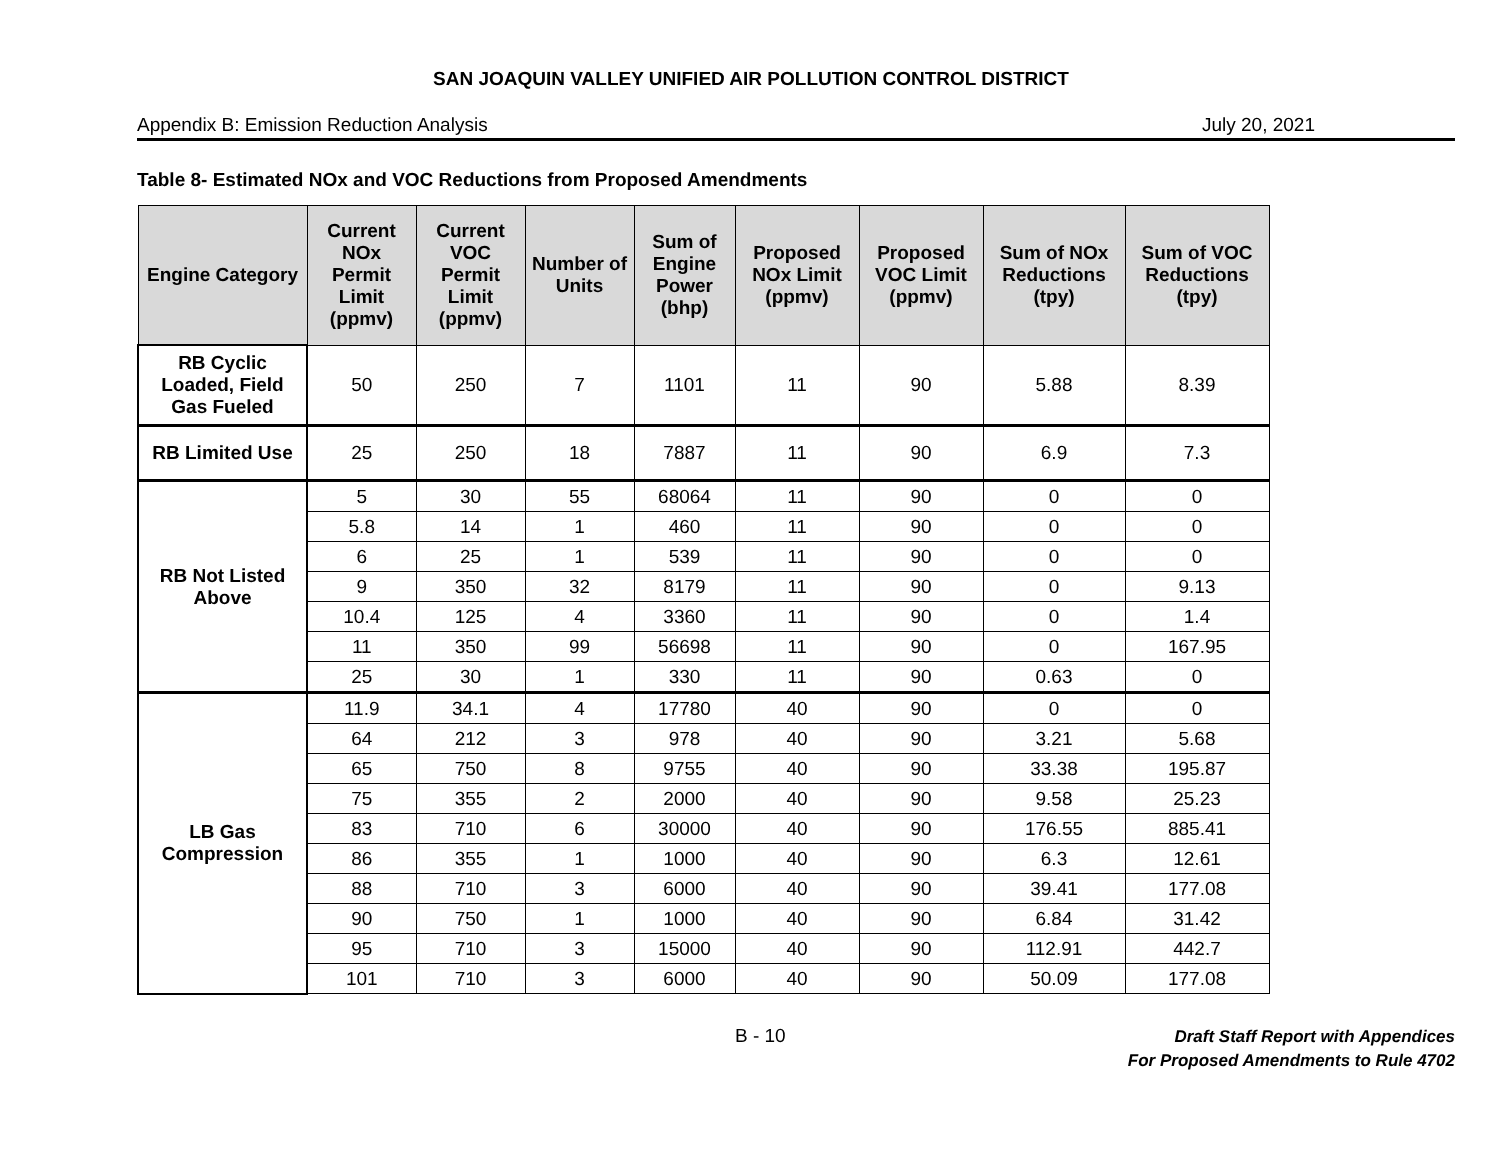SAN JOAQUIN VALLEY UNIFIED AIR POLLUTION CONTROL DISTRICT
Appendix B: Emission Reduction Analysis July 20, 2021
Table 8- Estimated NOx and VOC Reductions from Proposed Amendments
| Engine Category | Current NOx Permit Limit (ppmv) | Current VOC Permit Limit (ppmv) | Number of Units | Sum of Engine Power (bhp) | Proposed NOx Limit (ppmv) | Proposed VOC Limit (ppmv) | Sum of NOx Reductions (tpy) | Sum of VOC Reductions (tpy) |
| --- | --- | --- | --- | --- | --- | --- | --- | --- |
| RB Cyclic Loaded, Field Gas Fueled | 50 | 250 | 7 | 1101 | 11 | 90 | 5.88 | 8.39 |
| RB Limited Use | 25 | 250 | 18 | 7887 | 11 | 90 | 6.9 | 7.3 |
| RB Not Listed Above | 5 | 30 | 55 | 68064 | 11 | 90 | 0 | 0 |
| | 5.8 | 14 | 1 | 460 | 11 | 90 | 0 | 0 |
| | 6 | 25 | 1 | 539 | 11 | 90 | 0 | 0 |
| | 9 | 350 | 32 | 8179 | 11 | 90 | 0 | 9.13 |
| | 10.4 | 125 | 4 | 3360 | 11 | 90 | 0 | 1.4 |
| | 11 | 350 | 99 | 56698 | 11 | 90 | 0 | 167.95 |
| | 25 | 30 | 1 | 330 | 11 | 90 | 0.63 | 0 |
| LB Gas Compression | 11.9 | 34.1 | 4 | 17780 | 40 | 90 | 0 | 0 |
| | 64 | 212 | 3 | 978 | 40 | 90 | 3.21 | 5.68 |
| | 65 | 750 | 8 | 9755 | 40 | 90 | 33.38 | 195.87 |
| | 75 | 355 | 2 | 2000 | 40 | 90 | 9.58 | 25.23 |
| | 83 | 710 | 6 | 30000 | 40 | 90 | 176.55 | 885.41 |
| | 86 | 355 | 1 | 1000 | 40 | 90 | 6.3 | 12.61 |
| | 88 | 710 | 3 | 6000 | 40 | 90 | 39.41 | 177.08 |
| | 90 | 750 | 1 | 1000 | 40 | 90 | 6.84 | 31.42 |
| | 95 | 710 | 3 | 15000 | 40 | 90 | 112.91 | 442.7 |
| | 101 | 710 | 3 | 6000 | 40 | 90 | 50.09 | 177.08 |
B - 10 Draft Staff Report with Appendices
For Proposed Amendments to Rule 4702